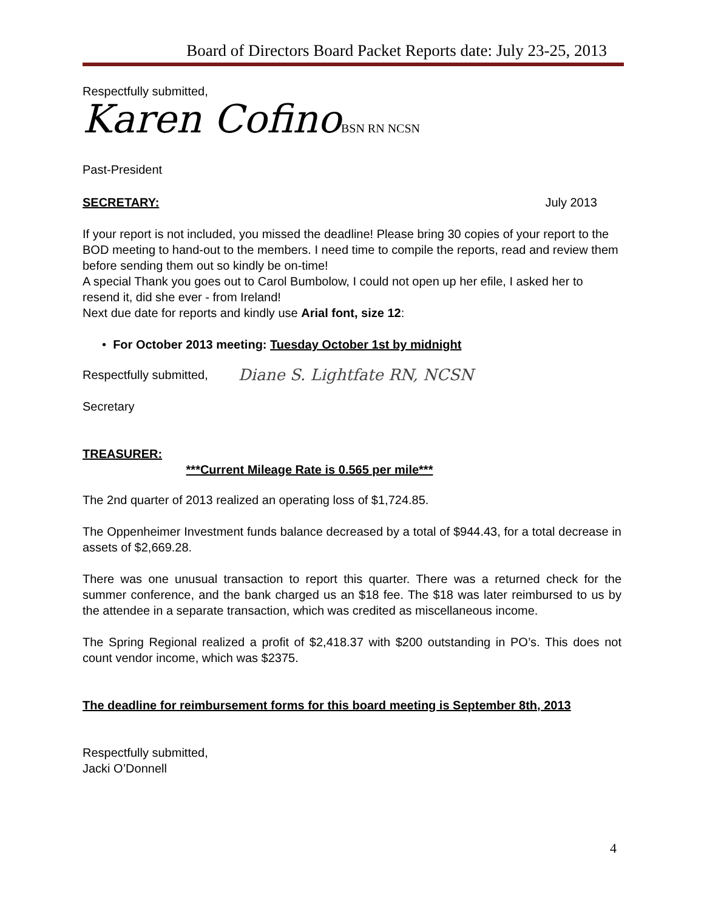Board of Directors Board Packet Reports date: July 23-25, 2013
Respectfully submitted,
Karen Cofino BSN RN NCSN
Past-President
SECRETARY: July 2013
If your report is not included, you missed the deadline! Please bring 30 copies of your report to the BOD meeting to hand-out to the members. I need time to compile the reports, read and review them before sending them out so kindly be on-time!
A special Thank you goes out to Carol Bumbolow, I could not open up her efile, I asked her to resend it, did she ever - from Ireland!
Next due date for reports and kindly use Arial font, size 12:
• For October 2013 meeting: Tuesday October 1st by midnight
Respectfully submitted,
Secretary
Diane S. Lightfate RN, NCSN
TREASURER:
***Current Mileage Rate is 0.565 per mile***
The 2nd quarter of 2013 realized an operating loss of $1,724.85.
The Oppenheimer Investment funds balance decreased by a total of $944.43, for a total decrease in assets of $2,669.28.
There was one unusual transaction to report this quarter. There was a returned check for the summer conference, and the bank charged us an $18 fee. The $18 was later reimbursed to us by the attendee in a separate transaction, which was credited as miscellaneous income.
The Spring Regional realized a profit of $2,418.37 with $200 outstanding in PO’s. This does not count vendor income, which was $2375.
The deadline for reimbursement forms for this board meeting is September 8th, 2013
Respectfully submitted,
Jacki O’Donnell
4